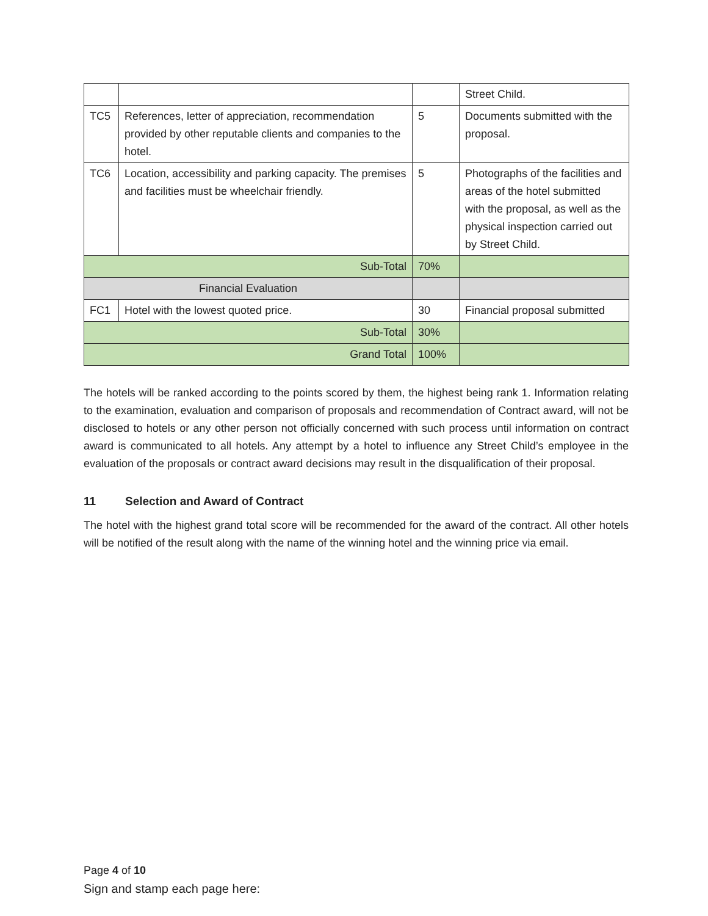| | | | Street Child. |
| TC5 | References, letter of appreciation, recommendation provided by other reputable clients and companies to the hotel. | 5 | Documents submitted with the proposal. |
| TC6 | Location, accessibility and parking capacity. The premises and facilities must be wheelchair friendly. | 5 | Photographs of the facilities and areas of the hotel submitted with the proposal, as well as the physical inspection carried out by Street Child. |
| Sub-Total | | 70% | |
| Financial Evaluation | | | |
| FC1 | Hotel with the lowest quoted price. | 30 | Financial proposal submitted |
| Sub-Total | | 30% | |
| Grand Total | | 100% | |
The hotels will be ranked according to the points scored by them, the highest being rank 1. Information relating to the examination, evaluation and comparison of proposals and recommendation of Contract award, will not be disclosed to hotels or any other person not officially concerned with such process until information on contract award is communicated to all hotels. Any attempt by a hotel to influence any Street Child’s employee in the evaluation of the proposals or contract award decisions may result in the disqualification of their proposal.
11 Selection and Award of Contract
The hotel with the highest grand total score will be recommended for the award of the contract. All other hotels will be notified of the result along with the name of the winning hotel and the winning price via email.
Page 4 of 10
Sign and stamp each page here: